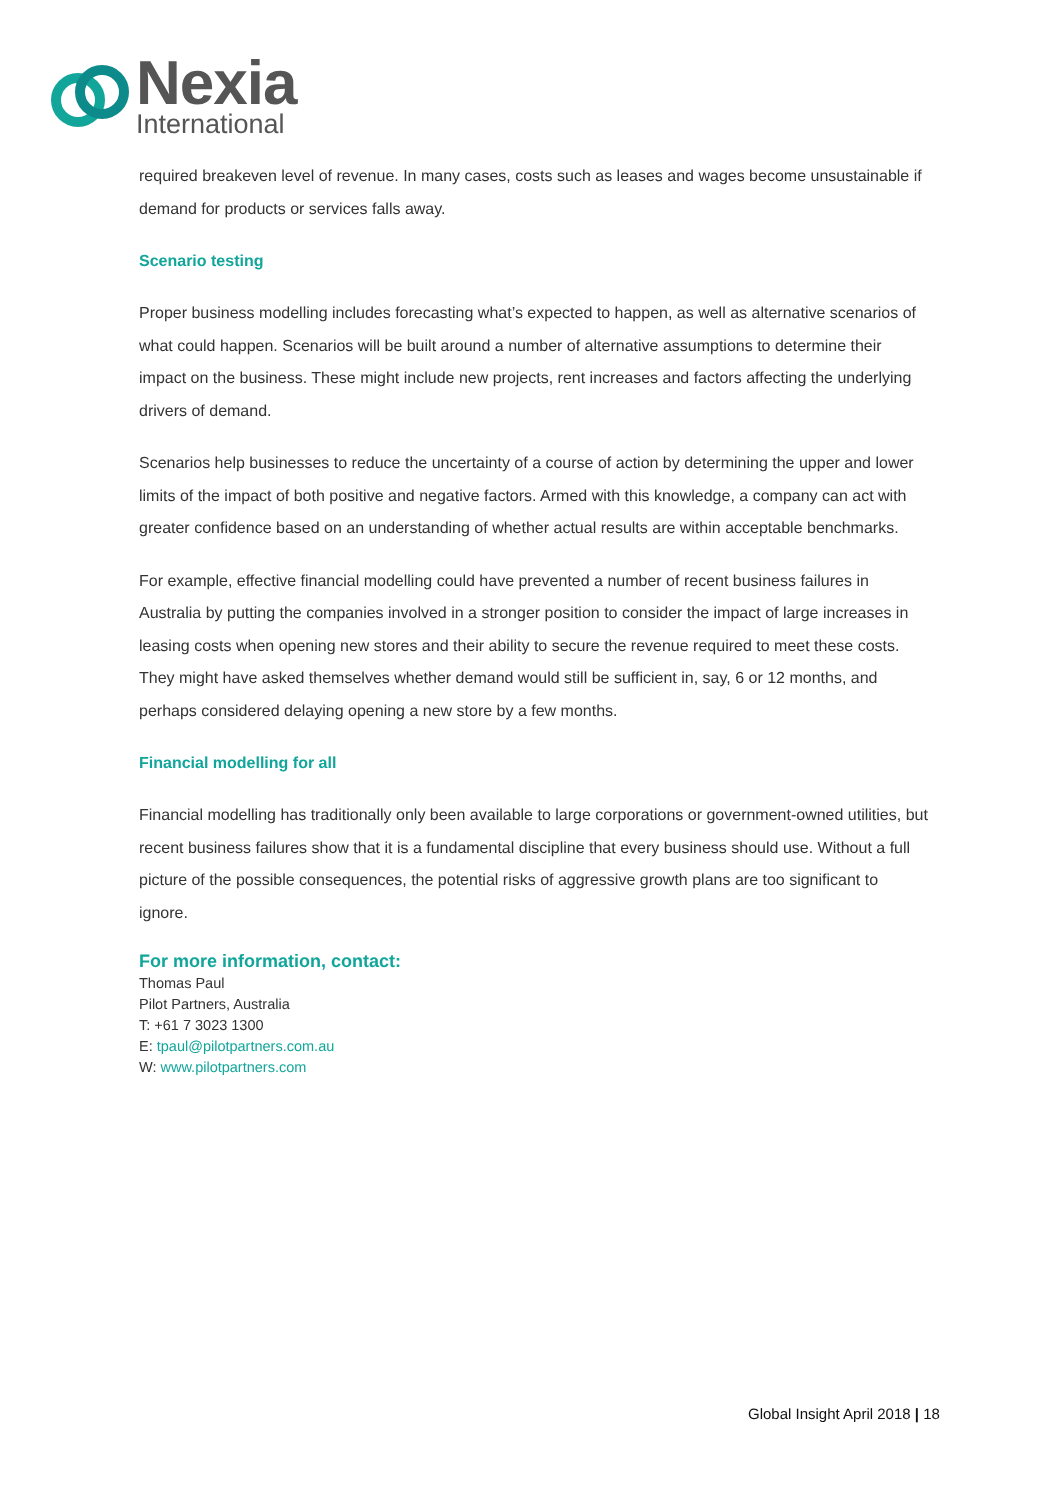Nexia
International
required breakeven level of revenue. In many cases, costs such as leases and wages become unsustainable if demand for products or services falls away.
Scenario testing
Proper business modelling includes forecasting what’s expected to happen, as well as alternative scenarios of what could happen. Scenarios will be built around a number of alternative assumptions to determine their impact on the business. These might include new projects, rent increases and factors affecting the underlying drivers of demand.
Scenarios help businesses to reduce the uncertainty of a course of action by determining the upper and lower limits of the impact of both positive and negative factors. Armed with this knowledge, a company can act with greater confidence based on an understanding of whether actual results are within acceptable benchmarks.
For example, effective financial modelling could have prevented a number of recent business failures in Australia by putting the companies involved in a stronger position to consider the impact of large increases in leasing costs when opening new stores and their ability to secure the revenue required to meet these costs. They might have asked themselves whether demand would still be sufficient in, say, 6 or 12 months, and perhaps considered delaying opening a new store by a few months.
Financial modelling for all
Financial modelling has traditionally only been available to large corporations or government-owned utilities, but recent business failures show that it is a fundamental discipline that every business should use. Without a full picture of the possible consequences, the potential risks of aggressive growth plans are too significant to ignore.
For more information, contact:
Thomas Paul
Pilot Partners, Australia
T: +61 7 3023 1300
E: tpaul@pilotpartners.com.au
W: www.pilotpartners.com
Global Insight April 2018 | 18